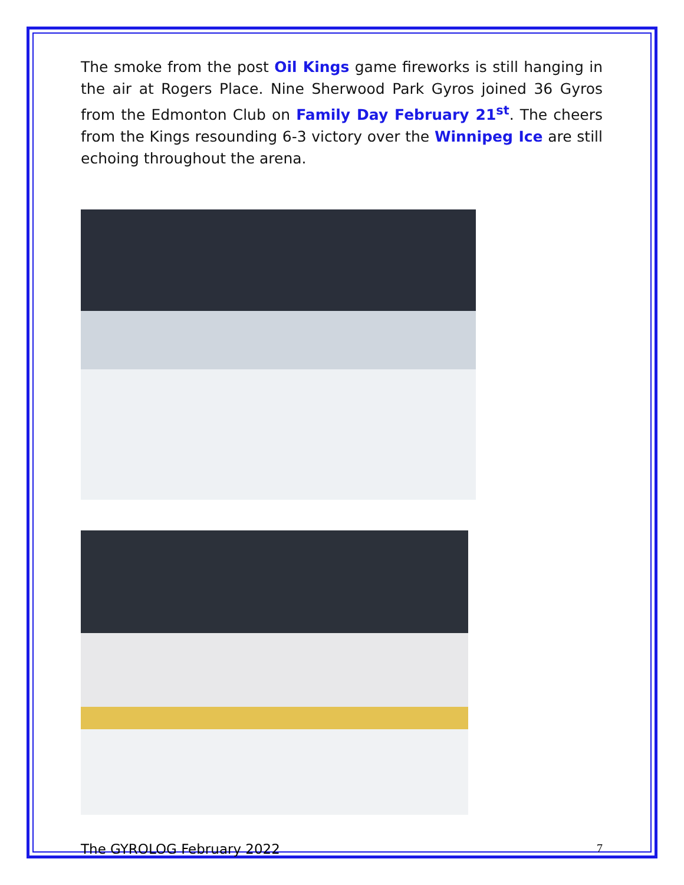The smoke from the post Oil Kings game fireworks is still hanging in the air at Rogers Place. Nine Sherwood Park Gyros joined 36 Gyros from the Edmonton Club on Family Day February 21<sup>st</sup>. The cheers from the Kings resounding 6-3 victory over the Winnipeg Ice are still echoing throughout the arena.
The GYROLOG February 2022 7